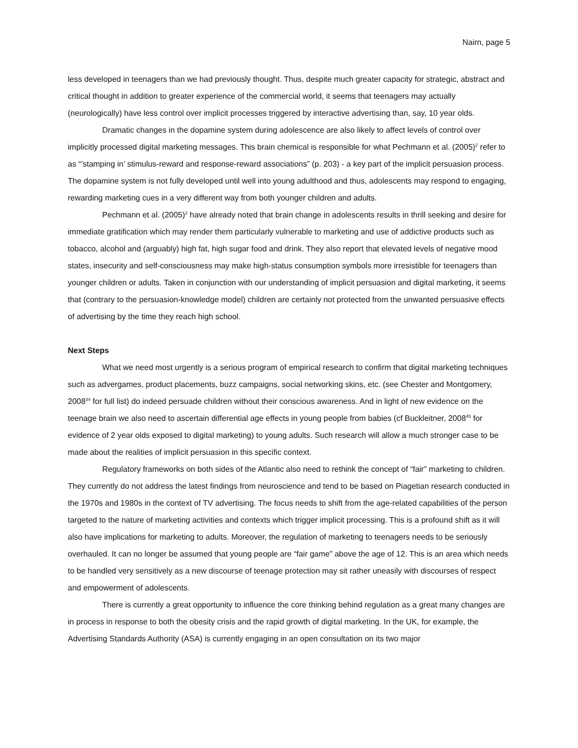Nairn, page 5
less developed in teenagers than we had previously thought. Thus, despite much greater capacity for strategic, abstract and critical thought in addition to greater experience of the commercial world, it seems that teenagers may actually (neurologically) have less control over implicit processes triggered by interactive advertising than, say, 10 year olds.
Dramatic changes in the dopamine system during adolescence are also likely to affect levels of control over implicitly processed digital marketing messages. This brain chemical is responsible for what Pechmann et al. (2005)<sup>2</sup> refer to as “’stamping in’ stimulus-reward and response-reward associations” (p. 203) - a key part of the implicit persuasion process. The dopamine system is not fully developed until well into young adulthood and thus, adolescents may respond to engaging, rewarding marketing cues in a very different way from both younger children and adults.
Pechmann et al. (2005)<sup>2</sup> have already noted that brain change in adolescents results in thrill seeking and desire for immediate gratification which may render them particularly vulnerable to marketing and use of addictive products such as tobacco, alcohol and (arguably) high fat, high sugar food and drink. They also report that elevated levels of negative mood states, insecurity and self-consciousness may make high-status consumption symbols more irresistible for teenagers than younger children or adults. Taken in conjunction with our understanding of implicit persuasion and digital marketing, it seems that (contrary to the persuasion-knowledge model) children are certainly not protected from the unwanted persuasive effects of advertising by the time they reach high school.
Next Steps
What we need most urgently is a serious program of empirical research to confirm that digital marketing techniques such as advergames, product placements, buzz campaigns, social networking skins, etc. (see Chester and Montgomery, 2008<sup>34</sup> for full list) do indeed persuade children without their conscious awareness. And in light of new evidence on the teenage brain we also need to ascertain differential age effects in young people from babies (cf Buckleitner, 2008<sup>45</sup> for evidence of 2 year olds exposed to digital marketing) to young adults. Such research will allow a much stronger case to be made about the realities of implicit persuasion in this specific context.
Regulatory frameworks on both sides of the Atlantic also need to rethink the concept of “fair” marketing to children. They currently do not address the latest findings from neuroscience and tend to be based on Piagetian research conducted in the 1970s and 1980s in the context of TV advertising. The focus needs to shift from the age-related capabilities of the person targeted to the nature of marketing activities and contexts which trigger implicit processing. This is a profound shift as it will also have implications for marketing to adults. Moreover, the regulation of marketing to teenagers needs to be seriously overhauled. It can no longer be assumed that young people are “fair game” above the age of 12. This is an area which needs to be handled very sensitively as a new discourse of teenage protection may sit rather uneasily with discourses of respect and empowerment of adolescents.
There is currently a great opportunity to influence the core thinking behind regulation as a great many changes are in process in response to both the obesity crisis and the rapid growth of digital marketing. In the UK, for example, the Advertising Standards Authority (ASA) is currently engaging in an open consultation on its two major